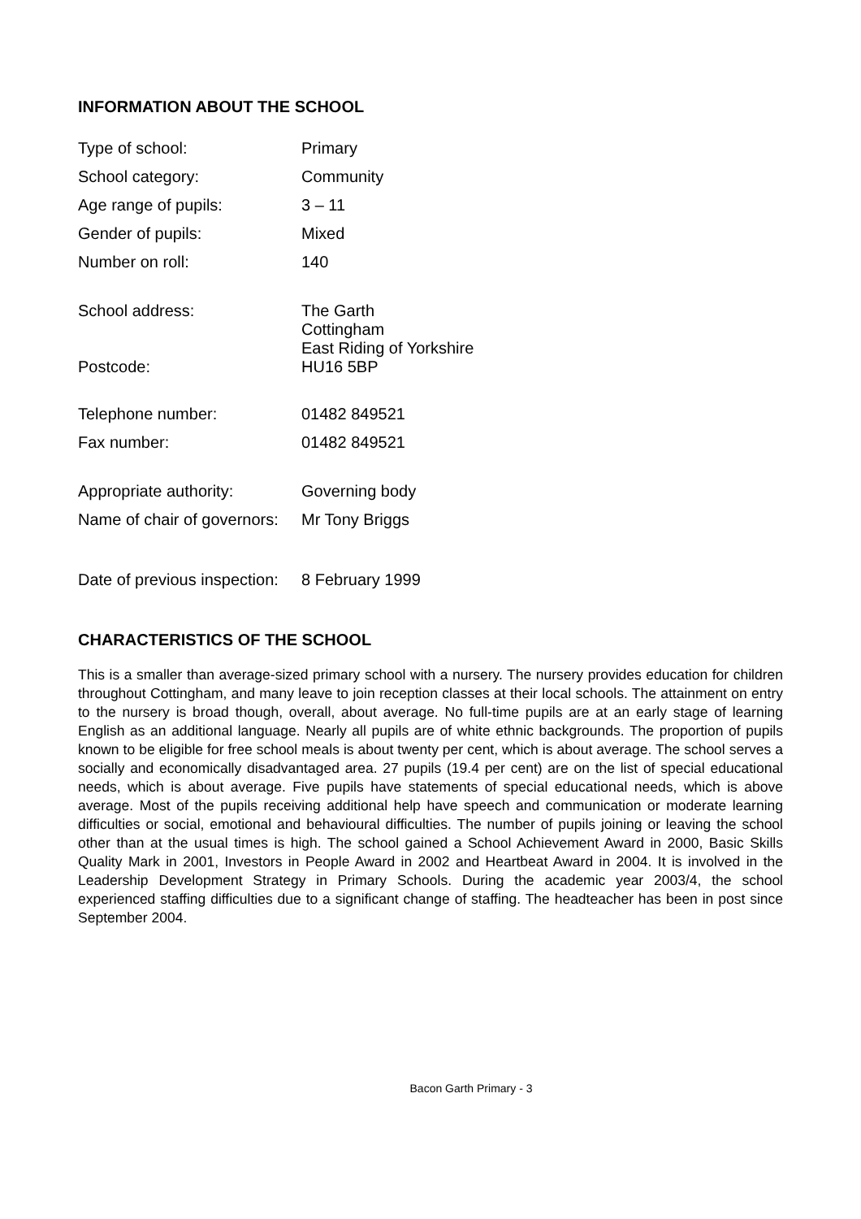INFORMATION ABOUT THE SCHOOL
| Type of school: | Primary |
| School category: | Community |
| Age range of pupils: | 3 – 11 |
| Gender of pupils: | Mixed |
| Number on roll: | 140 |
| School address: | The Garth Cottingham East Riding of Yorkshire |
| Postcode: | HU16 5BP |
| Telephone number: | 01482 849521 |
| Fax number: | 01482 849521 |
| Appropriate authority: | Governing body |
| Name of chair of governors: | Mr Tony Briggs |
| Date of previous inspection: | 8 February 1999 |
CHARACTERISTICS OF THE SCHOOL
This is a smaller than average-sized primary school with a nursery. The nursery provides education for children throughout Cottingham, and many leave to join reception classes at their local schools. The attainment on entry to the nursery is broad though, overall, about average. No full-time pupils are at an early stage of learning English as an additional language. Nearly all pupils are of white ethnic backgrounds. The proportion of pupils known to be eligible for free school meals is about twenty per cent, which is about average. The school serves a socially and economically disadvantaged area. 27 pupils (19.4 per cent) are on the list of special educational needs, which is about average. Five pupils have statements of special educational needs, which is above average. Most of the pupils receiving additional help have speech and communication or moderate learning difficulties or social, emotional and behavioural difficulties. The number of pupils joining or leaving the school other than at the usual times is high. The school gained a School Achievement Award in 2000, Basic Skills Quality Mark in 2001, Investors in People Award in 2002 and Heartbeat Award in 2004. It is involved in the Leadership Development Strategy in Primary Schools. During the academic year 2003/4, the school experienced staffing difficulties due to a significant change of staffing. The headteacher has been in post since September 2004.
Bacon Garth Primary - 3